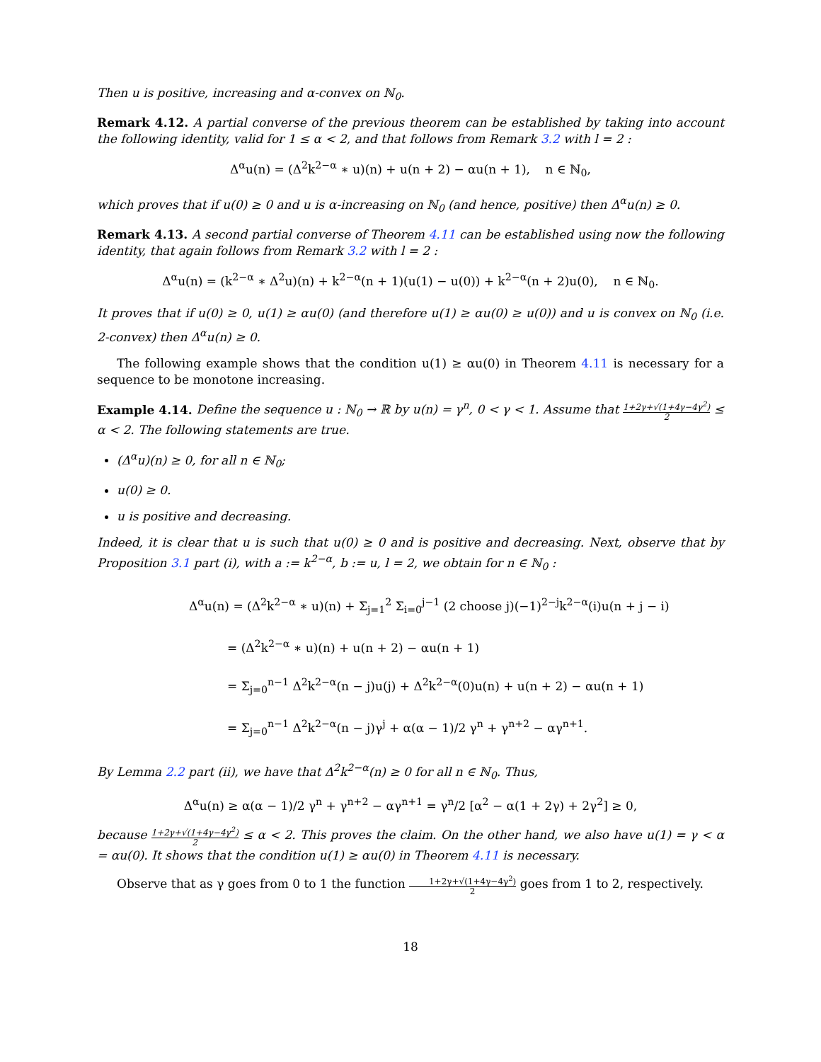Then u is positive, increasing and α-convex on ℕ<sub>0</sub>.
Remark 4.12. A partial converse of the previous theorem can be established by taking into account the following identity, valid for 1 ≤ α < 2, and that follows from Remark 3.2 with l = 2 :
Δ<sup>α</sup>u(n) = (Δ<sup>2</sup>k<sup>2−α</sup> ∗ u)(n) + u(n + 2) − αu(n + 1), n ∈ ℕ<sub>0</sub>,
which proves that if u(0) ≥ 0 and u is α-increasing on ℕ<sub>0</sub> (and hence, positive) then Δ<sup>α</sup>u(n) ≥ 0.
Remark 4.13. A second partial converse of Theorem 4.11 can be established using now the following identity, that again follows from Remark 3.2 with l = 2 :
Δ<sup>α</sup>u(n) = (k<sup>2−α</sup> ∗ Δ<sup>2</sup>u)(n) + k<sup>2−α</sup>(n + 1)(u(1) − u(0)) + k<sup>2−α</sup>(n + 2)u(0), n ∈ ℕ<sub>0</sub>.
It proves that if u(0) ≥ 0, u(1) ≥ αu(0) (and therefore u(1) ≥ αu(0) ≥ u(0)) and u is convex on ℕ<sub>0</sub> (i.e. 2-convex) then Δ<sup>α</sup>u(n) ≥ 0.
The following example shows that the condition u(1) ≥ αu(0) in Theorem 4.11 is necessary for a sequence to be monotone increasing.
Example 4.14. Define the sequence u : ℕ<sub>0</sub> → ℝ by u(n) = γ<sup>n</sup>, 0 < γ < 1. Assume that 1+2γ+√(1+4γ−4γ<sup>2</sup>) 2 ≤ α < 2. The following statements are true.
(Δ<sup>α</sup>u)(n) ≥ 0, for all n ∈ ℕ<sub>0</sub>;
u(0) ≥ 0.
u is positive and decreasing.
Indeed, it is clear that u is such that u(0) ≥ 0 and is positive and decreasing. Next, observe that by Proposition 3.1 part (i), with a := k<sup>2−α</sup>, b := u, l = 2, we obtain for n ∈ ℕ<sub>0</sub> :
Δ<sup>α</sup>u(n) = (Δ<sup>2</sup>k<sup>2−α</sup> ∗ u)(n) + Σ<sub>j=1</sub><sup>2</sup> Σ<sub>i=0</sub><sup>j−1</sup> (2 choose j)(−1)<sup>2−j</sup>k<sup>2−α</sup>(i)u(n + j − i)
= (Δ<sup>2</sup>k<sup>2−α</sup> ∗ u)(n) + u(n + 2) − αu(n + 1)
= Σ<sub>j=0</sub><sup>n−1</sup> Δ<sup>2</sup>k<sup>2−α</sup>(n − j)u(j) + Δ<sup>2</sup>k<sup>2−α</sup>(0)u(n) + u(n + 2) − αu(n + 1)
= Σ<sub>j=0</sub><sup>n−1</sup> Δ<sup>2</sup>k<sup>2−α</sup>(n − j)γ<sup>j</sup> + α(α − 1)/2 γ<sup>n</sup> + γ<sup>n+2</sup> − αγ<sup>n+1</sup>.
By Lemma 2.2 part (ii), we have that Δ<sup>2</sup>k<sup>2−α</sup>(n) ≥ 0 for all n ∈ ℕ<sub>0</sub>. Thus,
Δ<sup>α</sup>u(n) ≥ α(α − 1)/2 γ<sup>n</sup> + γ<sup>n+2</sup> − αγ<sup>n+1</sup> = γ<sup>n</sup>/2 [α<sup>2</sup> − α(1 + 2γ) + 2γ<sup>2</sup>] ≥ 0,
because 1+2γ+√(1+4γ−4γ<sup>2</sup>) 2 ≤ α < 2. This proves the claim. On the other hand, we also have u(1) = γ < α = αu(0). It shows that the condition u(1) ≥ αu(0) in Theorem 4.11 is necessary.
Observe that as γ goes from 0 to 1 the function 1+2γ+√(1+4γ−4γ<sup>2</sup>) 2 goes from 1 to 2, respectively.
18